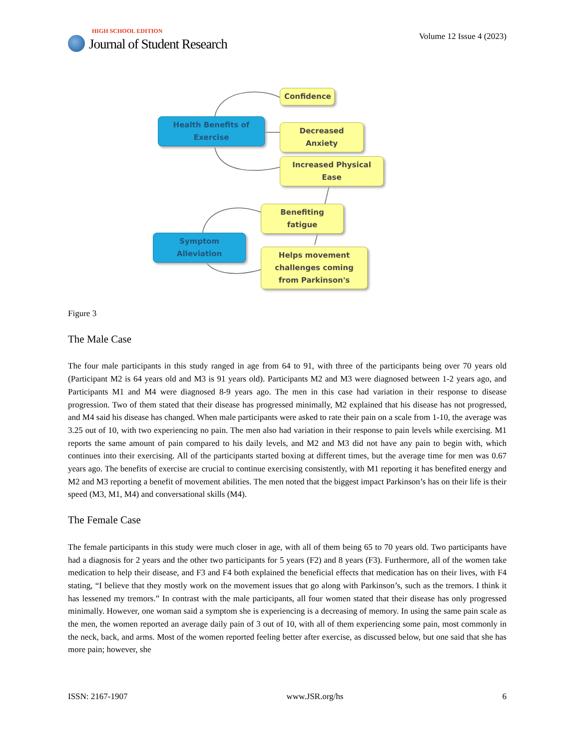HIGH SCHOOL EDITION
Journal of Student Research
Volume 12 Issue 4 (2023)
Confidence
Health Benefits of Exercise
Decreased Anxiety
Increased Physical Ease
Benefiting fatigue
Symptom Alleviation
Helps movement challenges coming from Parkinson's
Figure 3
The Male Case
The four male participants in this study ranged in age from 64 to 91, with three of the participants being over 70 years old (Participant M2 is 64 years old and M3 is 91 years old). Participants M2 and M3 were diagnosed between 1-2 years ago, and Participants M1 and M4 were diagnosed 8-9 years ago. The men in this case had variation in their response to disease progression. Two of them stated that their disease has progressed minimally, M2 explained that his disease has not progressed, and M4 said his disease has changed. When male participants were asked to rate their pain on a scale from 1-10, the average was 3.25 out of 10, with two experiencing no pain. The men also had variation in their response to pain levels while exercising. M1 reports the same amount of pain compared to his daily levels, and M2 and M3 did not have any pain to begin with, which continues into their exercising. All of the participants started boxing at different times, but the average time for men was 0.67 years ago. The benefits of exercise are crucial to continue exercising consistently, with M1 reporting it has benefited energy and M2 and M3 reporting a benefit of movement abilities. The men noted that the biggest impact Parkinson’s has on their life is their speed (M3, M1, M4) and conversational skills (M4).
The Female Case
The female participants in this study were much closer in age, with all of them being 65 to 70 years old. Two partici­pants have had a diagnosis for 2 years and the other two participants for 5 years (F2) and 8 years (F3). Furthermore, all of the women take medication to help their disease, and F3 and F4 both explained the beneficial effects that med­ication has on their lives, with F4 stating, “I believe that they mostly work on the movement issues that go along with Parkinson’s, such as the tremors. I think it has lessened my tremors.” In contrast with the male participants, all four women stated that their disease has only progressed minimally. However, one woman said a symptom she is experi­encing is a decreasing of memory. In using the same pain scale as the men, the women reported an average daily pain of 3 out of 10, with all of them experiencing some pain, most commonly in the neck, back, and arms. Most of the women reported feeling better after exercise, as discussed below, but one said that she has more pain; however, she
ISSN: 2167-1907 www.JSR.org/hs 6